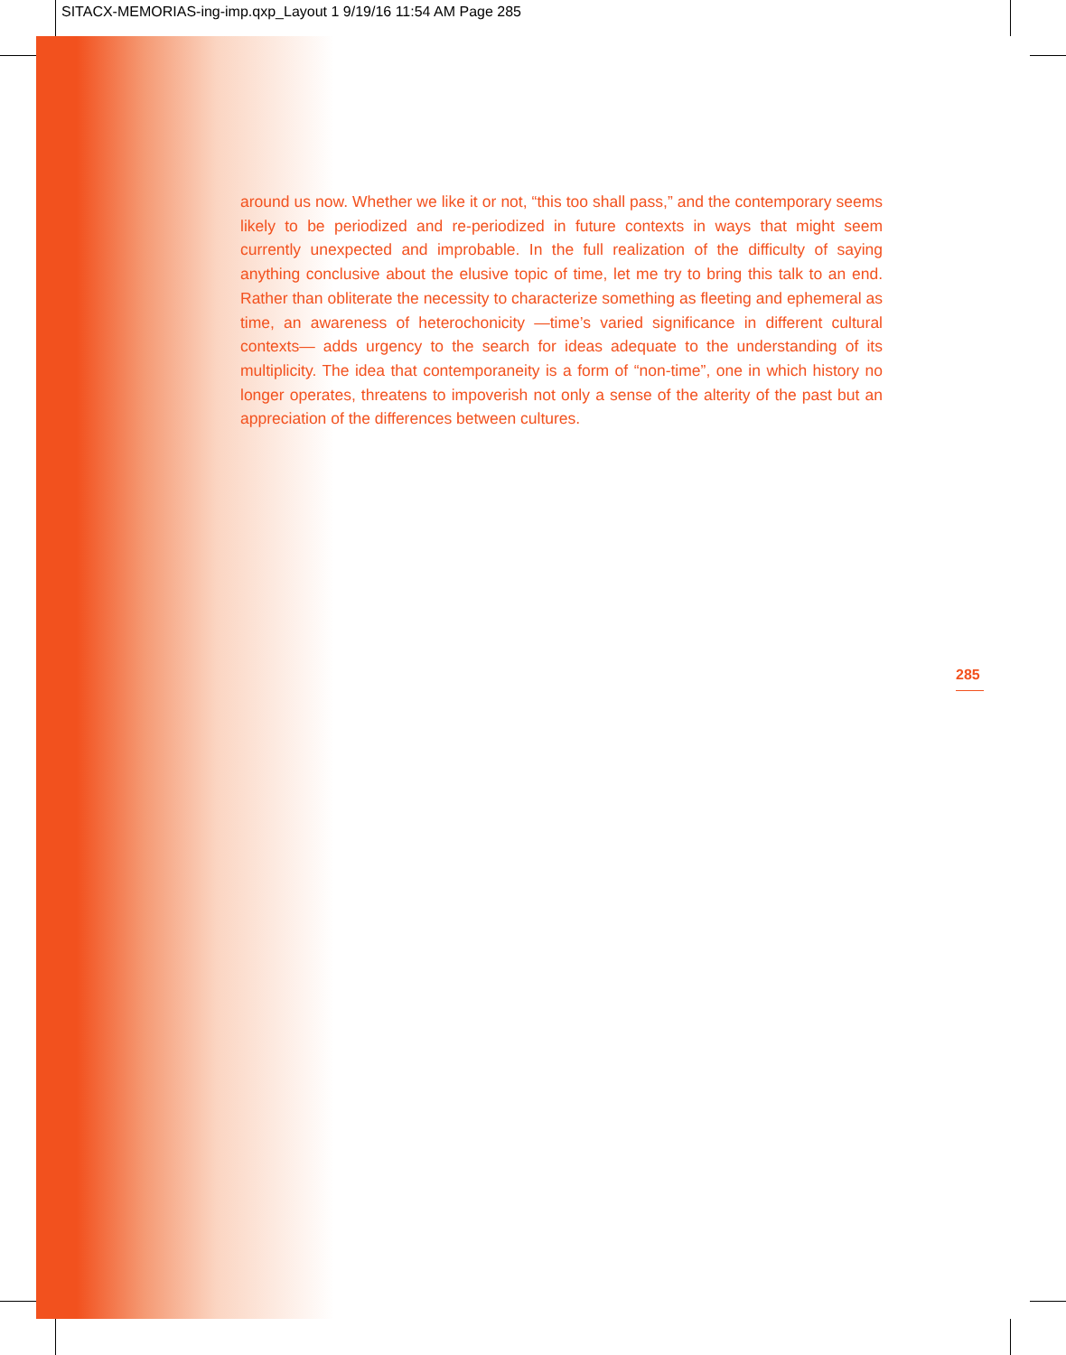SITACX-MEMORIAS-ing-imp.qxp_Layout 1 9/19/16 11:54 AM Page 285
around us now. Whether we like it or not, “this too shall pass,” and the contemporary seems likely to be periodized and re-periodized in future contexts in ways that might seem currently unexpected and improbable. In the full realization of the difficulty of saying anything conclusive about the elusive topic of time, let me try to bring this talk to an end. Rather than obliterate the necessity to characterize something as fleeting and ephemeral as time, an awareness of heterochonicity —time’s varied significance in different cultural contexts— adds urgency to the search for ideas adequate to the understanding of its multiplicity. The idea that contemporaneity is a form of “non-time”, one in which history no longer operates, threatens to impoverish not only a sense of the alterity of the past but an appreciation of the differences between cultures.
285